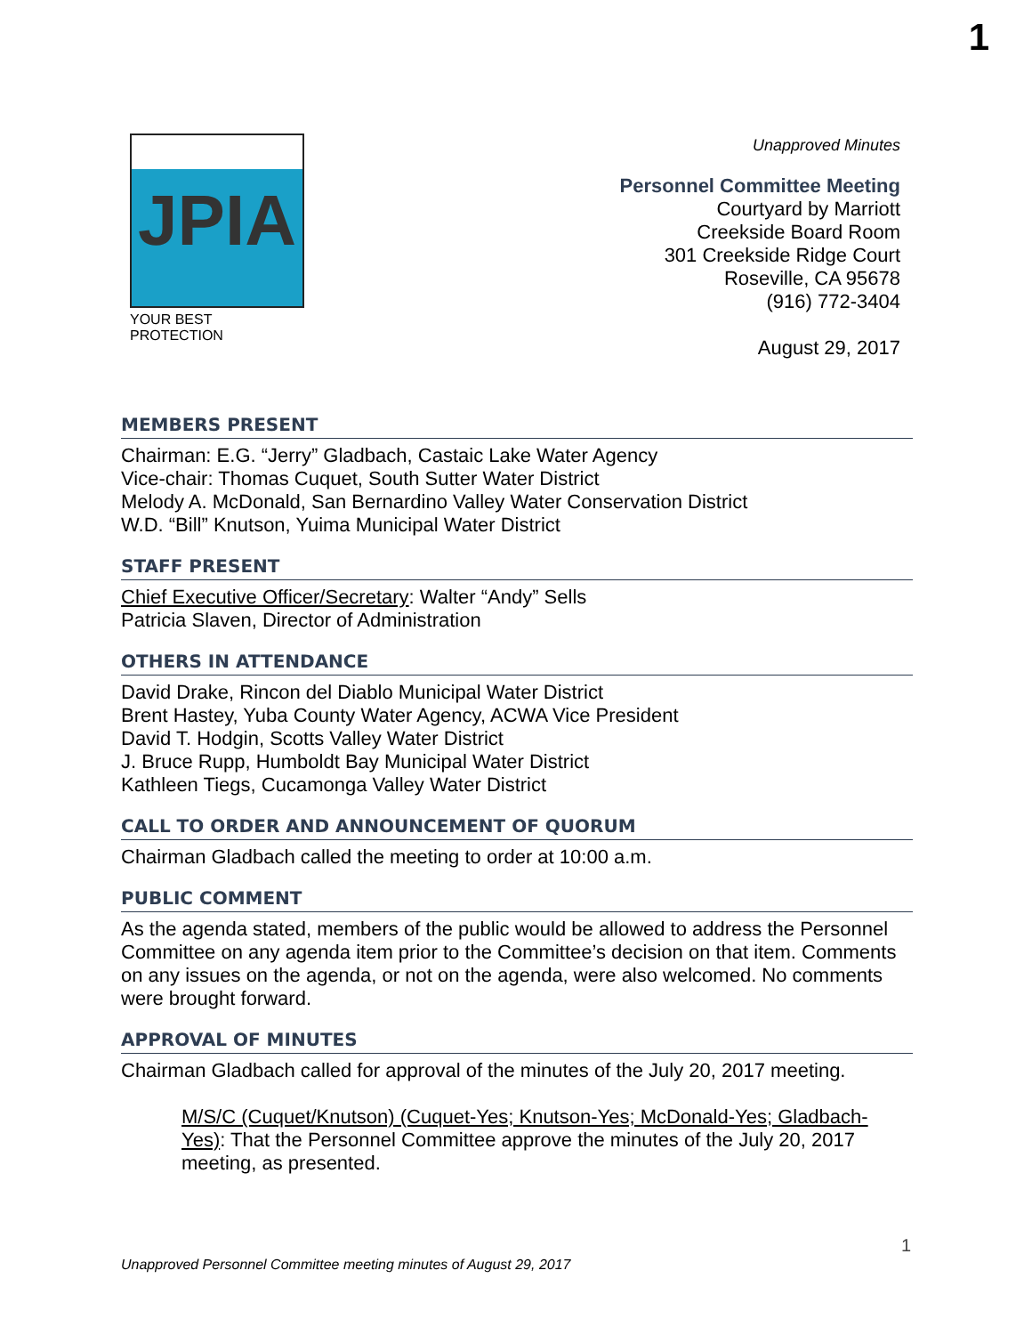1
JPIA
YOUR BEST PROTECTION
Unapproved Minutes
Personnel Committee Meeting
Courtyard by Marriott
Creekside Board Room
301 Creekside Ridge Court
Roseville, CA 95678
(916) 772-3404
August 29, 2017
MEMBERS PRESENT
Chairman: E.G. “Jerry” Gladbach, Castaic Lake Water Agency
Vice-chair: Thomas Cuquet, South Sutter Water District
Melody A. McDonald, San Bernardino Valley Water Conservation District
W.D. “Bill” Knutson, Yuima Municipal Water District
STAFF PRESENT
Chief Executive Officer/Secretary: Walter “Andy” Sells
Patricia Slaven, Director of Administration
OTHERS IN ATTENDANCE
David Drake, Rincon del Diablo Municipal Water District
Brent Hastey, Yuba County Water Agency, ACWA Vice President
David T. Hodgin, Scotts Valley Water District
J. Bruce Rupp, Humboldt Bay Municipal Water District
Kathleen Tiegs, Cucamonga Valley Water District
CALL TO ORDER AND ANNOUNCEMENT OF QUORUM
Chairman Gladbach called the meeting to order at 10:00 a.m.
PUBLIC COMMENT
As the agenda stated, members of the public would be allowed to address the Personnel Committee on any agenda item prior to the Committee’s decision on that item. Comments on any issues on the agenda, or not on the agenda, were also welcomed. No comments were brought forward.
APPROVAL OF MINUTES
Chairman Gladbach called for approval of the minutes of the July 20, 2017 meeting.
M/S/C (Cuquet/Knutson) (Cuquet-Yes; Knutson-Yes; McDonald-Yes; Gladbach-Yes): That the Personnel Committee approve the minutes of the July 20, 2017 meeting, as presented.
1
Unapproved Personnel Committee meeting minutes of August 29, 2017